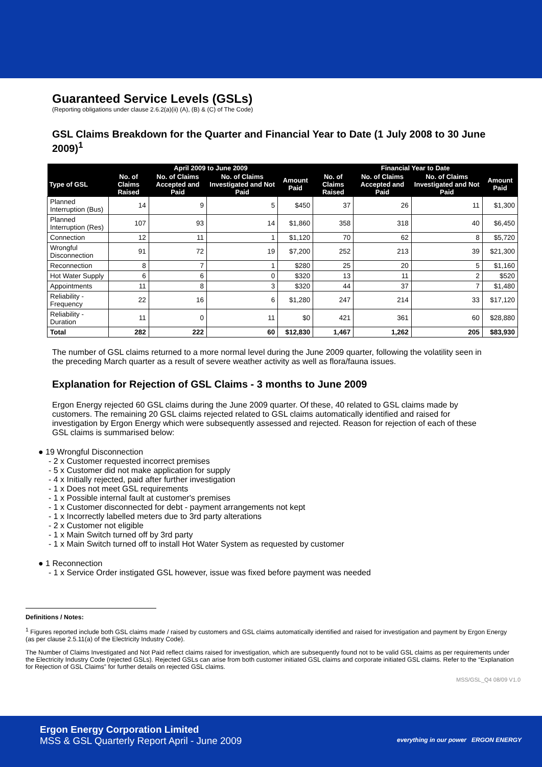Guaranteed Service Levels (GSLs)
(Reporting obligations under clause 2.6.2(a)(ii) (A), (B) & (C) of The Code)
GSL Claims Breakdown for the Quarter and Financial Year to Date (1 July 2008 to 30 June 2009)<sup>1</sup>
| | April 2009 to June 2009 | | | | Financial Year to Date | | | |
| --- | --- | --- | --- | --- | --- | --- | --- | --- |
| Type of GSL | No. of Claims Raised | No. of Claims Accepted and Paid | No. of Claims Investigated and Not Paid | Amount Paid | No. of Claims Raised | No. of Claims Accepted and Paid | No. of Claims Investigated and Not Paid | Amount Paid |
| Planned Interruption (Bus) | 14 | 9 | 5 | $450 | 37 | 26 | 11 | $1,300 |
| Planned Interruption (Res) | 107 | 93 | 14 | $1,860 | 358 | 318 | 40 | $6,450 |
| Connection | 12 | 11 | 1 | $1,120 | 70 | 62 | 8 | $5,720 |
| Wrongful Disconnection | 91 | 72 | 19 | $7,200 | 252 | 213 | 39 | $21,300 |
| Reconnection | 8 | 7 | 1 | $280 | 25 | 20 | 5 | $1,160 |
| Hot Water Supply | 6 | 6 | 0 | $320 | 13 | 11 | 2 | $520 |
| Appointments | 11 | 8 | 3 | $320 | 44 | 37 | 7 | $1,480 |
| Reliability - Frequency | 22 | 16 | 6 | $1,280 | 247 | 214 | 33 | $17,120 |
| Reliability - Duration | 11 | 0 | 11 | $0 | 421 | 361 | 60 | $28,880 |
| Total | 282 | 222 | 60 | $12,830 | 1,467 | 1,262 | 205 | $83,930 |
The number of GSL claims returned to a more normal level during the June 2009 quarter, following the volatility seen in the preceding March quarter as a result of severe weather activity as well as flora/fauna issues.
Explanation for Rejection of GSL Claims - 3 months to June 2009
Ergon Energy rejected 60 GSL claims during the June 2009 quarter. Of these, 40 related to GSL claims made by customers. The remaining 20 GSL claims rejected related to GSL claims automatically identified and raised for investigation by Ergon Energy which were subsequently assessed and rejected. Reason for rejection of each of these GSL claims is summarised below:
● 19 Wrongful Disconnection
- 2 x Customer requested incorrect premises
- 5 x Customer did not make application for supply
- 4 x Initially rejected, paid after further investigation
- 1 x Does not meet GSL requirements
- 1 x Possible internal fault at customer's premises
- 1 x Customer disconnected for debt - payment arrangements not kept
- 1 x Incorrectly labelled meters due to 3rd party alterations
- 2 x Customer not eligible
- 1 x Main Switch turned off by 3rd party
- 1 x Main Switch turned off to install Hot Water System as requested by customer
● 1 Reconnection
- 1 x Service Order instigated GSL however, issue was fixed before payment was needed
Definitions / Notes:
<sup>1</sup> Figures reported include both GSL claims made / raised by customers and GSL claims automatically identified and raised for investigation and payment by Ergon Energy (as per clause 2.5.11(a) of the Electricity Industry Code).
The Number of Claims Investigated and Not Paid reflect claims raised for investigation, which are subsequently found not to be valid GSL claims as per requirements under the Electricity Industry Code (rejected GSLs). Rejected GSLs can arise from both customer initiated GSL claims and corporate initiated GSL claims. Refer to the “Explanation for Rejection of GSL Claims” for further details on rejected GSL claims.
MSS/GSL_Q4 08/09 V1.0
Ergon Energy Corporation Limited
MSS & GSL Quarterly Report April - June 2009
everything in our power ERGON ENERGY